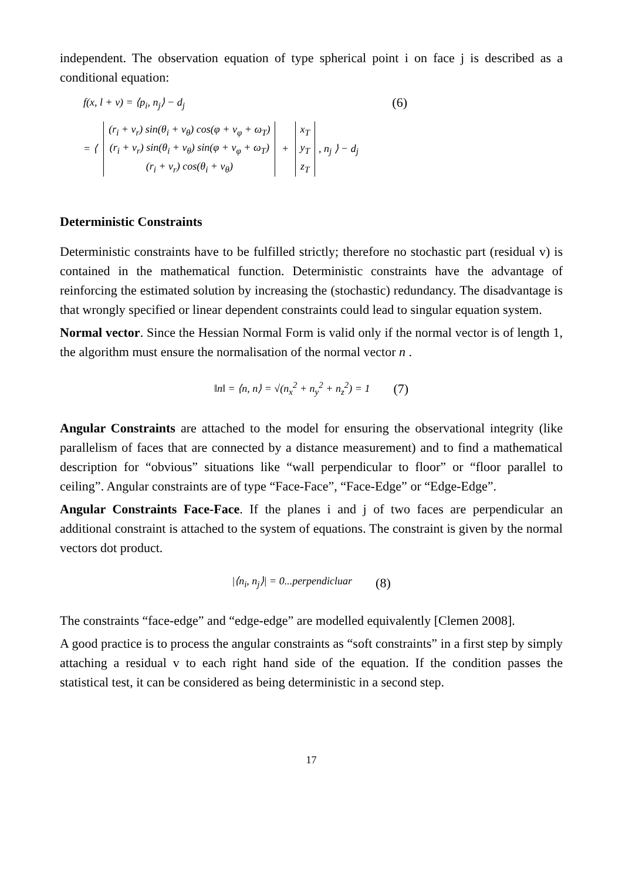independent. The observation equation of type spherical point i on face j is described as a conditional equation:
f(x, l + v) = ⟨p<sub>i</sub>, n<sub>j</sub>⟩ − d<sub>j</sub> (6)
= ⟨
| (r<sub>i</sub> + v<sub>r</sub>) sin(θ<sub>i</sub> + v<sub>θ</sub>) cos(φ + v<sub>φ</sub> + ω<sub>T</sub>) |
| (r<sub>i</sub> + v<sub>r</sub>) sin(θ<sub>i</sub> + v<sub>θ</sub>) sin(φ + v<sub>φ</sub> + ω<sub>T</sub>) |
| (r<sub>i</sub> + v<sub>r</sub>) cos(θ<sub>i</sub> + v<sub>θ</sub>) |
+
| x<sub>T</sub> |
| y<sub>T</sub> |
| z<sub>T</sub> |
, n<sub>j</sub> ⟩ − d<sub>j</sub>
Deterministic Constraints
Deterministic constraints have to be fulfilled strictly; therefore no stochastic part (residual v) is contained in the mathematical function. Deterministic constraints have the advantage of reinforcing the estimated solution by increasing the (stochastic) redundancy. The disadvantage is that wrongly specified or linear dependent constraints could lead to singular equation system.
Normal vector. Since the Hessian Normal Form is valid only if the normal vector is of length 1, the algorithm must ensure the normalisation of the normal vector n .
‖n‖ = ⟨n, n⟩ = √(n<sub>x</sub><sup>2</sup> + n<sub>y</sub><sup>2</sup> + n<sub>z</sub><sup>2</sup>) = 1 (7)
Angular Constraints are attached to the model for ensuring the observational integrity (like parallelism of faces that are connected by a distance measurement) and to find a mathematical description for “obvious” situations like “wall perpendicular to floor” or “floor parallel to ceiling”. Angular constraints are of type “Face-Face”, “Face-Edge” or “Edge-Edge”.
Angular Constraints Face-Face. If the planes i and j of two faces are perpendicular an additional constraint is attached to the system of equations. The constraint is given by the normal vectors dot product.
|⟨n<sub>i</sub>, n<sub>j</sub>⟩| = 0...perpendicluar (8)
The constraints “face-edge” and “edge-edge” are modelled equivalently [Clemen 2008].
A good practice is to process the angular constraints as “soft constraints” in a first step by simply attaching a residual v to each right hand side of the equation. If the condition passes the statistical test, it can be considered as being deterministic in a second step.
17